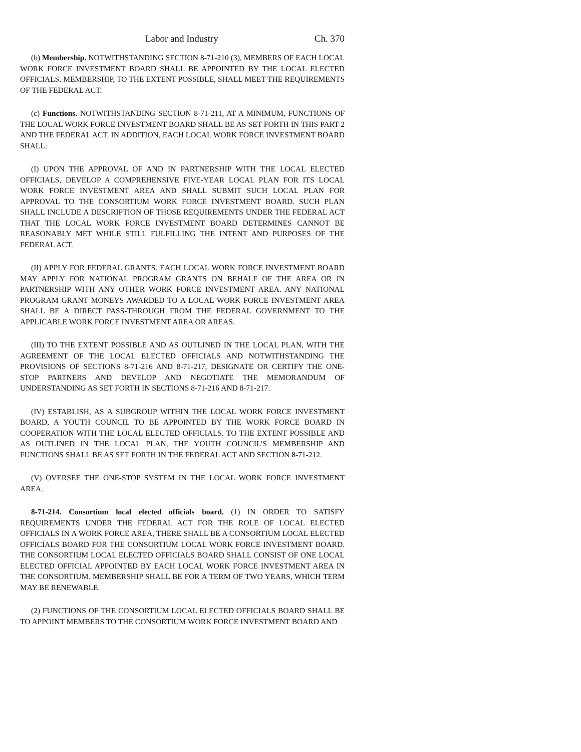Labor and Industry Ch. 370
(b) Membership. NOTWITHSTANDING SECTION 8-71-210 (3), MEMBERS OF EACH LOCAL WORK FORCE INVESTMENT BOARD SHALL BE APPOINTED BY THE LOCAL ELECTED OFFICIALS. MEMBERSHIP, TO THE EXTENT POSSIBLE, SHALL MEET THE REQUIREMENTS OF THE FEDERAL ACT.
(c) Functions. NOTWITHSTANDING SECTION 8-71-211, AT A MINIMUM, FUNCTIONS OF THE LOCAL WORK FORCE INVESTMENT BOARD SHALL BE AS SET FORTH IN THIS PART 2 AND THE FEDERAL ACT. IN ADDITION, EACH LOCAL WORK FORCE INVESTMENT BOARD SHALL:
(I) UPON THE APPROVAL OF AND IN PARTNERSHIP WITH THE LOCAL ELECTED OFFICIALS, DEVELOP A COMPREHENSIVE FIVE-YEAR LOCAL PLAN FOR ITS LOCAL WORK FORCE INVESTMENT AREA AND SHALL SUBMIT SUCH LOCAL PLAN FOR APPROVAL TO THE CONSORTIUM WORK FORCE INVESTMENT BOARD. SUCH PLAN SHALL INCLUDE A DESCRIPTION OF THOSE REQUIREMENTS UNDER THE FEDERAL ACT THAT THE LOCAL WORK FORCE INVESTMENT BOARD DETERMINES CANNOT BE REASONABLY MET WHILE STILL FULFILLING THE INTENT AND PURPOSES OF THE FEDERAL ACT.
(II) APPLY FOR FEDERAL GRANTS. EACH LOCAL WORK FORCE INVESTMENT BOARD MAY APPLY FOR NATIONAL PROGRAM GRANTS ON BEHALF OF THE AREA OR IN PARTNERSHIP WITH ANY OTHER WORK FORCE INVESTMENT AREA. ANY NATIONAL PROGRAM GRANT MONEYS AWARDED TO A LOCAL WORK FORCE INVESTMENT AREA SHALL BE A DIRECT PASS-THROUGH FROM THE FEDERAL GOVERNMENT TO THE APPLICABLE WORK FORCE INVESTMENT AREA OR AREAS.
(III) TO THE EXTENT POSSIBLE AND AS OUTLINED IN THE LOCAL PLAN, WITH THE AGREEMENT OF THE LOCAL ELECTED OFFICIALS AND NOTWITHSTANDING THE PROVISIONS OF SECTIONS 8-71-216 AND 8-71-217, DESIGNATE OR CERTIFY THE ONE-STOP PARTNERS AND DEVELOP AND NEGOTIATE THE MEMORANDUM OF UNDERSTANDING AS SET FORTH IN SECTIONS 8-71-216 AND 8-71-217.
(IV) ESTABLISH, AS A SUBGROUP WITHIN THE LOCAL WORK FORCE INVESTMENT BOARD, A YOUTH COUNCIL TO BE APPOINTED BY THE WORK FORCE BOARD IN COOPERATION WITH THE LOCAL ELECTED OFFICIALS. TO THE EXTENT POSSIBLE AND AS OUTLINED IN THE LOCAL PLAN, THE YOUTH COUNCIL'S MEMBERSHIP AND FUNCTIONS SHALL BE AS SET FORTH IN THE FEDERAL ACT AND SECTION 8-71-212.
(V) OVERSEE THE ONE-STOP SYSTEM IN THE LOCAL WORK FORCE INVESTMENT AREA.
8-71-214. Consortium local elected officials board. (1) IN ORDER TO SATISFY REQUIREMENTS UNDER THE FEDERAL ACT FOR THE ROLE OF LOCAL ELECTED OFFICIALS IN A WORK FORCE AREA, THERE SHALL BE A CONSORTIUM LOCAL ELECTED OFFICIALS BOARD FOR THE CONSORTIUM LOCAL WORK FORCE INVESTMENT BOARD. THE CONSORTIUM LOCAL ELECTED OFFICIALS BOARD SHALL CONSIST OF ONE LOCAL ELECTED OFFICIAL APPOINTED BY EACH LOCAL WORK FORCE INVESTMENT AREA IN THE CONSORTIUM. MEMBERSHIP SHALL BE FOR A TERM OF TWO YEARS, WHICH TERM MAY BE RENEWABLE.
(2) FUNCTIONS OF THE CONSORTIUM LOCAL ELECTED OFFICIALS BOARD SHALL BE TO APPOINT MEMBERS TO THE CONSORTIUM WORK FORCE INVESTMENT BOARD AND